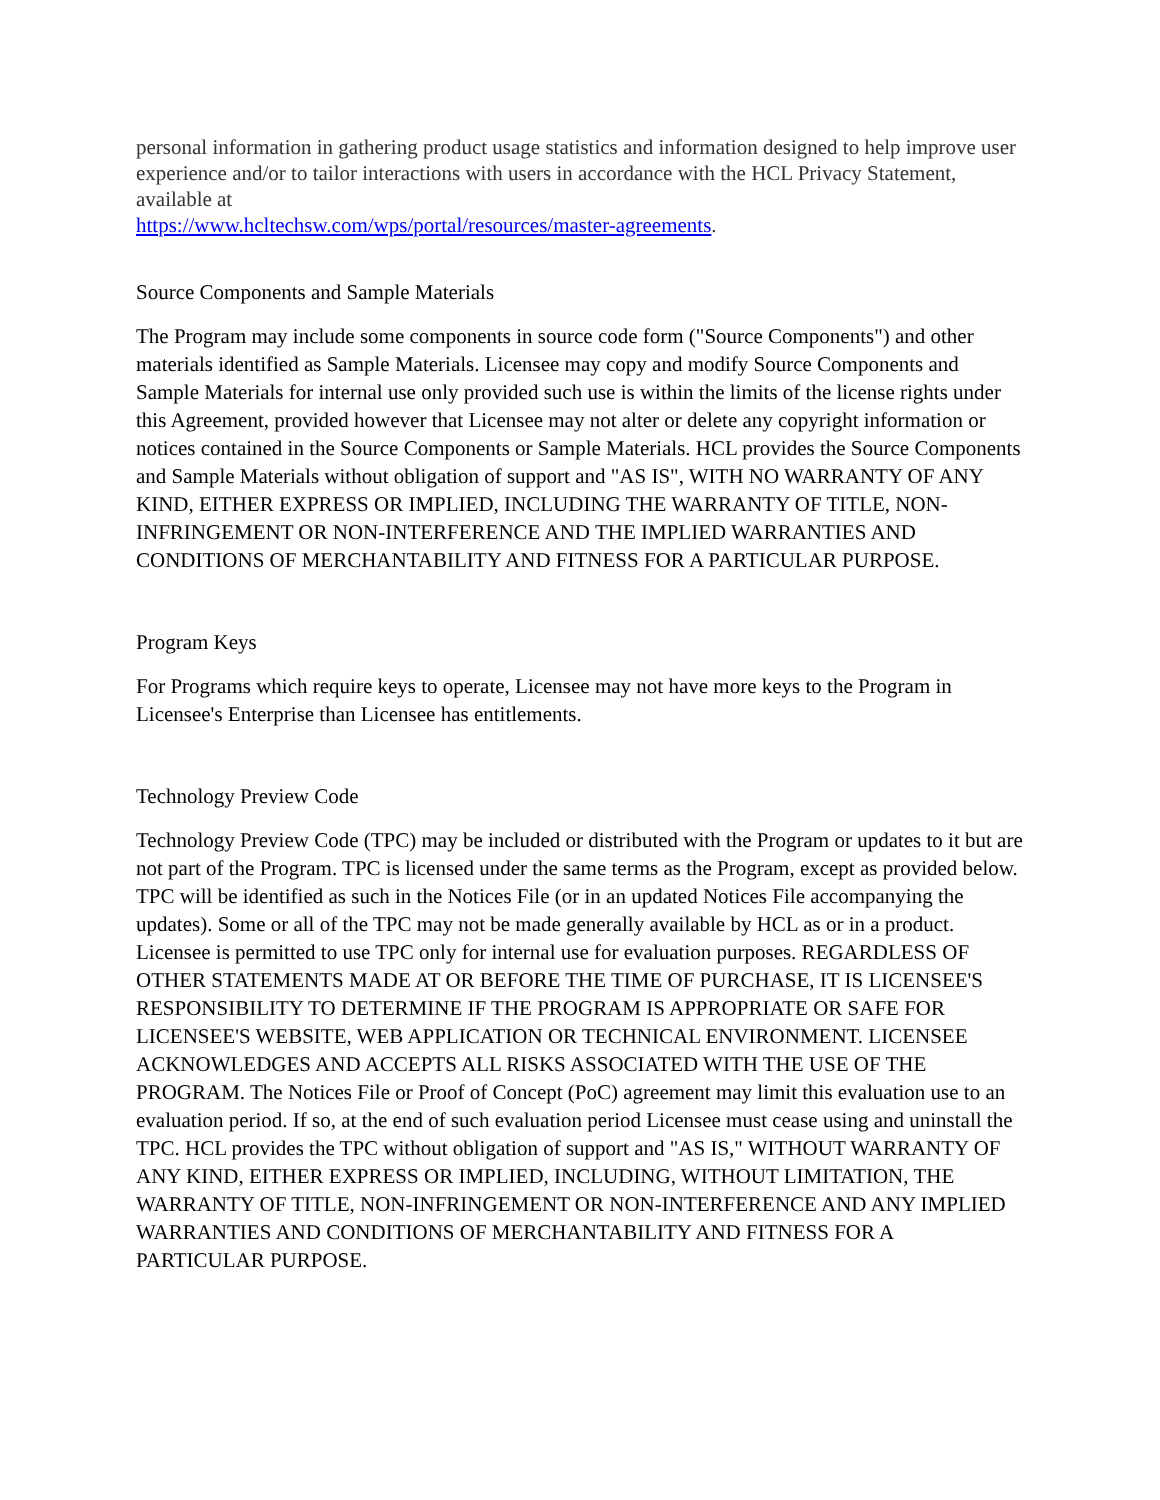personal information in gathering product usage statistics and information designed to help improve user experience and/or to tailor interactions with users in accordance with the HCL Privacy Statement, available at
https://www.hcltechsw.com/wps/portal/resources/master-agreements.
Source Components and Sample Materials
The Program may include some components in source code form ("Source Components") and other materials identified as Sample Materials. Licensee may copy and modify Source Components and Sample Materials for internal use only provided such use is within the limits of the license rights under this Agreement, provided however that Licensee may not alter or delete any copyright information or notices contained in the Source Components or Sample Materials. HCL provides the Source Components and Sample Materials without obligation of support and "AS IS", WITH NO WARRANTY OF ANY KIND, EITHER EXPRESS OR IMPLIED, INCLUDING THE WARRANTY OF TITLE, NON-INFRINGEMENT OR NON-INTERFERENCE AND THE IMPLIED WARRANTIES AND CONDITIONS OF MERCHANTABILITY AND FITNESS FOR A PARTICULAR PURPOSE.
Program Keys
For Programs which require keys to operate, Licensee may not have more keys to the Program in Licensee's Enterprise than Licensee has entitlements.
Technology Preview Code
Technology Preview Code (TPC) may be included or distributed with the Program or updates to it but are not part of the Program. TPC is licensed under the same terms as the Program, except as provided below. TPC will be identified as such in the Notices File (or in an updated Notices File accompanying the updates). Some or all of the TPC may not be made generally available by HCL as or in a product. Licensee is permitted to use TPC only for internal use for evaluation purposes. REGARDLESS OF OTHER STATEMENTS MADE AT OR BEFORE THE TIME OF PURCHASE, IT IS LICENSEE'S RESPONSIBILITY TO DETERMINE IF THE PROGRAM IS APPROPRIATE OR SAFE FOR LICENSEE'S WEBSITE, WEB APPLICATION OR TECHNICAL ENVIRONMENT. LICENSEE ACKNOWLEDGES AND ACCEPTS ALL RISKS ASSOCIATED WITH THE USE OF THE PROGRAM. The Notices File or Proof of Concept (PoC) agreement may limit this evaluation use to an evaluation period. If so, at the end of such evaluation period Licensee must cease using and uninstall the TPC. HCL provides the TPC without obligation of support and "AS IS," WITHOUT WARRANTY OF ANY KIND, EITHER EXPRESS OR IMPLIED, INCLUDING, WITHOUT LIMITATION, THE WARRANTY OF TITLE, NON-INFRINGEMENT OR NON-INTERFERENCE AND ANY IMPLIED WARRANTIES AND CONDITIONS OF MERCHANTABILITY AND FITNESS FOR A PARTICULAR PURPOSE.